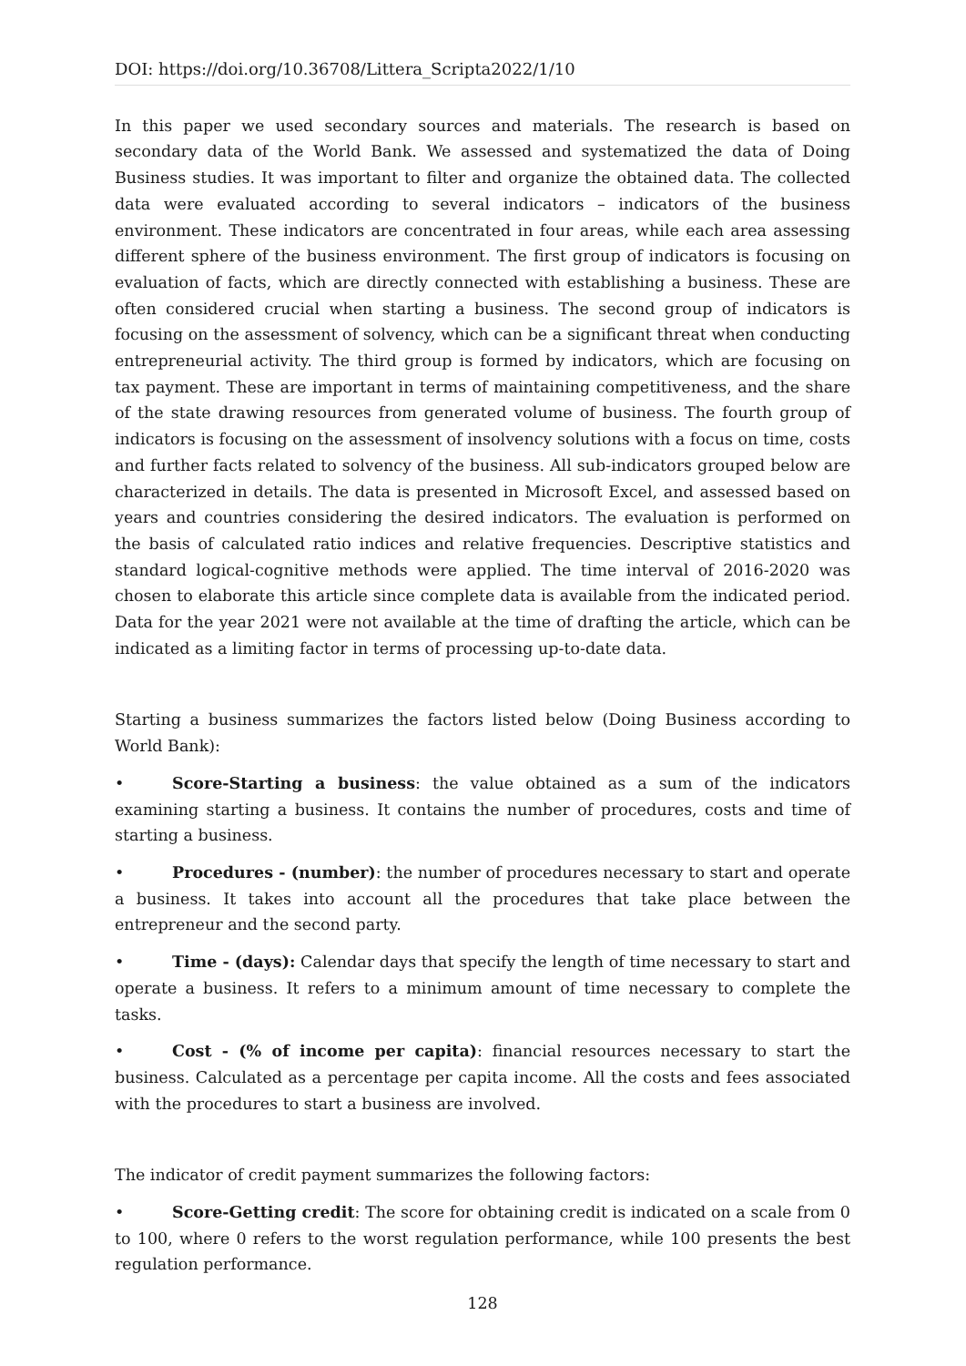DOI: https://doi.org/10.36708/Littera_Scripta2022/1/10
In this paper we used secondary sources and materials. The research is based on secondary data of the World Bank. We assessed and systematized the data of Doing Business studies. It was important to filter and organize the obtained data. The collected data were evaluated according to several indicators – indicators of the business environment. These indicators are concentrated in four areas, while each area assessing different sphere of the business environment. The first group of indicators is focusing on evaluation of facts, which are directly connected with establishing a business. These are often considered crucial when starting a business. The second group of indicators is focusing on the assessment of solvency, which can be a significant threat when conducting entrepreneurial activity. The third group is formed by indicators, which are focusing on tax payment. These are important in terms of maintaining competitiveness, and the share of the state drawing resources from generated volume of business. The fourth group of indicators is focusing on the assessment of insolvency solutions with a focus on time, costs and further facts related to solvency of the business. All sub-indicators grouped below are characterized in details. The data is presented in Microsoft Excel, and assessed based on years and countries considering the desired indicators. The evaluation is performed on the basis of calculated ratio indices and relative frequencies. Descriptive statistics and standard logical-cognitive methods were applied. The time interval of 2016-2020 was chosen to elaborate this article since complete data is available from the indicated period. Data for the year 2021 were not available at the time of drafting the article, which can be indicated as a limiting factor in terms of processing up-to-date data.
Starting a business summarizes the factors listed below (Doing Business according to World Bank):
• Score-Starting a business: the value obtained as a sum of the indicators examining starting a business. It contains the number of procedures, costs and time of starting a business.
• Procedures - (number): the number of procedures necessary to start and operate a business. It takes into account all the procedures that take place between the entrepreneur and the second party.
• Time - (days): Calendar days that specify the length of time necessary to start and operate a business. It refers to a minimum amount of time necessary to complete the tasks.
• Cost - (% of income per capita): financial resources necessary to start the business. Calculated as a percentage per capita income. All the costs and fees associated with the procedures to start a business are involved.
The indicator of credit payment summarizes the following factors:
• Score-Getting credit: The score for obtaining credit is indicated on a scale from 0 to 100, where 0 refers to the worst regulation performance, while 100 presents the best regulation performance.
128